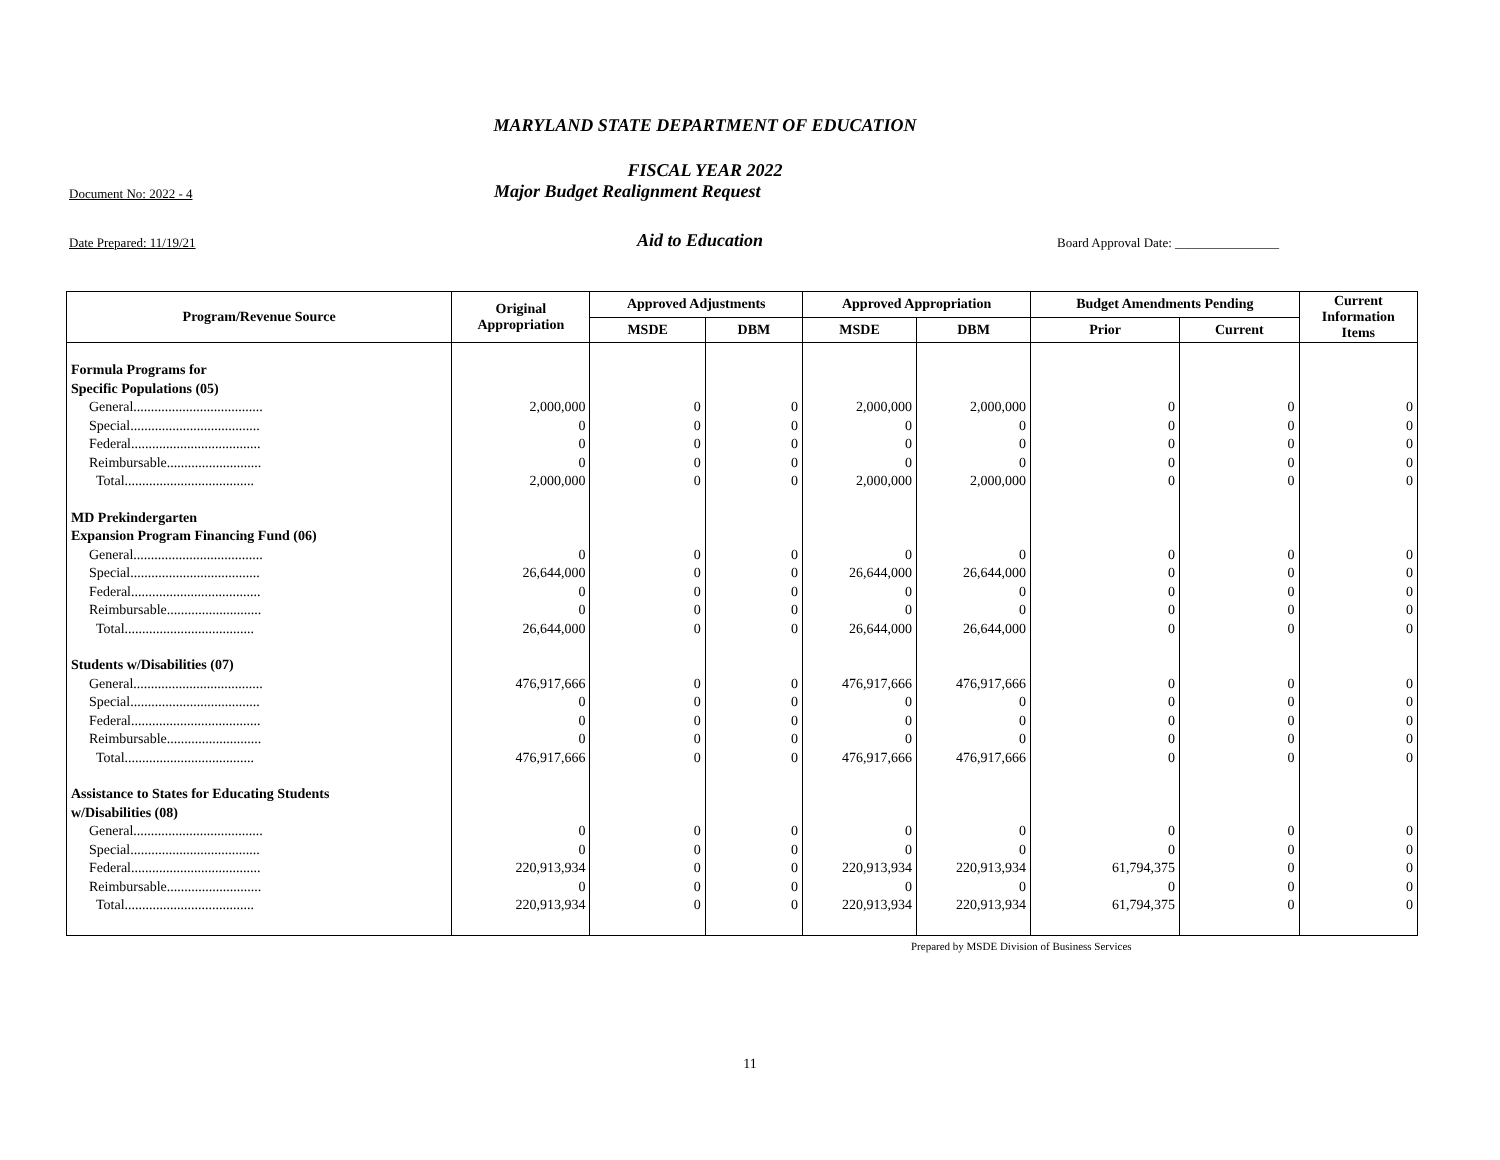MARYLAND STATE DEPARTMENT OF EDUCATION
FISCAL YEAR 2022
Document No: 2022 - 4 Major Budget Realignment Request
Date Prepared: 11/19/21 Aid to Education Board Approval Date: ________________
| Program/Revenue Source | Original Appropriation | Approved Adjustments | | Approved Appropriation | | Budget Amendments Pending | | Current Information Items |
| --- | --- | --- | --- | --- | --- | --- | --- | --- |
| | | MSDE | DBM | MSDE | DBM | Prior | Current | |
| Formula Programs for | | | | | | | | |
| Specific Populations (05) | | | | | | | | |
| General..................................... | 2,000,000 | 0 | 0 | 2,000,000 | 2,000,000 | 0 | 0 | 0 |
| Special..................................... | 0 | 0 | 0 | 0 | 0 | 0 | 0 | 0 |
| Federal..................................... | 0 | 0 | 0 | 0 | 0 | 0 | 0 | 0 |
| Reimbursable........................... | 0 | 0 | 0 | 0 | 0 | 0 | 0 | 0 |
| Total..................................... | 2,000,000 | 0 | 0 | 2,000,000 | 2,000,000 | 0 | 0 | 0 |
| MD Prekindergarten | | | | | | | | |
| Expansion Program Financing Fund (06) | | | | | | | | |
| General..................................... | 0 | 0 | 0 | 0 | 0 | 0 | 0 | 0 |
| Special..................................... | 26,644,000 | 0 | 0 | 26,644,000 | 26,644,000 | 0 | 0 | 0 |
| Federal..................................... | 0 | 0 | 0 | 0 | 0 | 0 | 0 | 0 |
| Reimbursable........................... | 0 | 0 | 0 | 0 | 0 | 0 | 0 | 0 |
| Total..................................... | 26,644,000 | 0 | 0 | 26,644,000 | 26,644,000 | 0 | 0 | 0 |
| Students w/Disabilities (07) | | | | | | | | |
| General..................................... | 476,917,666 | 0 | 0 | 476,917,666 | 476,917,666 | 0 | 0 | 0 |
| Special..................................... | 0 | 0 | 0 | 0 | 0 | 0 | 0 | 0 |
| Federal..................................... | 0 | 0 | 0 | 0 | 0 | 0 | 0 | 0 |
| Reimbursable........................... | 0 | 0 | 0 | 0 | 0 | 0 | 0 | 0 |
| Total..................................... | 476,917,666 | 0 | 0 | 476,917,666 | 476,917,666 | 0 | 0 | 0 |
| Assistance to States for Educating Students | | | | | | | | |
| w/Disabilities (08) | | | | | | | | |
| General..................................... | 0 | 0 | 0 | 0 | 0 | 0 | 0 | 0 |
| Special..................................... | 0 | 0 | 0 | 0 | 0 | 0 | 0 | 0 |
| Federal..................................... | 220,913,934 | 0 | 0 | 220,913,934 | 220,913,934 | 61,794,375 | 0 | 0 |
| Reimbursable........................... | 0 | 0 | 0 | 0 | 0 | 0 | 0 | 0 |
| Total..................................... | 220,913,934 | 0 | 0 | 220,913,934 | 220,913,934 | 61,794,375 | 0 | 0 |
Prepared by MSDE Division of Business Services
11